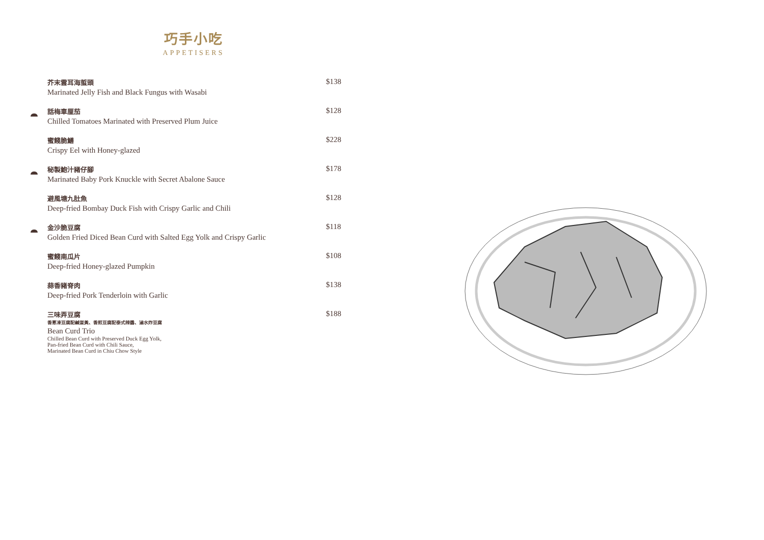巧手小吃
APPETISERS
芥末雲耳海蜇頭
Marinated Jelly Fish and Black Fungus with Wasabi
$138
話梅車厘茄
Chilled Tomatoes Marinated with Preserved Plum Juice
$128
蜜餞脆鱔
Crispy Eel with Honey-glazed
$228
秘製鮑汁豬仔腳
Marinated Baby Pork Knuckle with Secret Abalone Sauce
$178
避風塘九肚魚
Deep-fried Bombay Duck Fish with Crispy Garlic and Chili
$128
金沙脆豆腐
Golden Fried Diced Bean Curd with Salted Egg Yolk and Crispy Garlic
$118
蜜餞南瓜片
Deep-fried Honey-glazed Pumpkin
$108
蒜香豬脊肉
Deep-fried Pork Tenderloin with Garlic
$138
三味弄豆腐
香蔥凍豆腐配鹹蛋黃、香煎豆腐配泰式辣醬、滷水炸豆腐
Bean Curd Trio
Chilled Bean Curd with Preserved Duck Egg Yolk,
Pan-fried Bean Curd with Chili Sauce,
Marinated Bean Curd in Chiu Chow Style
$188